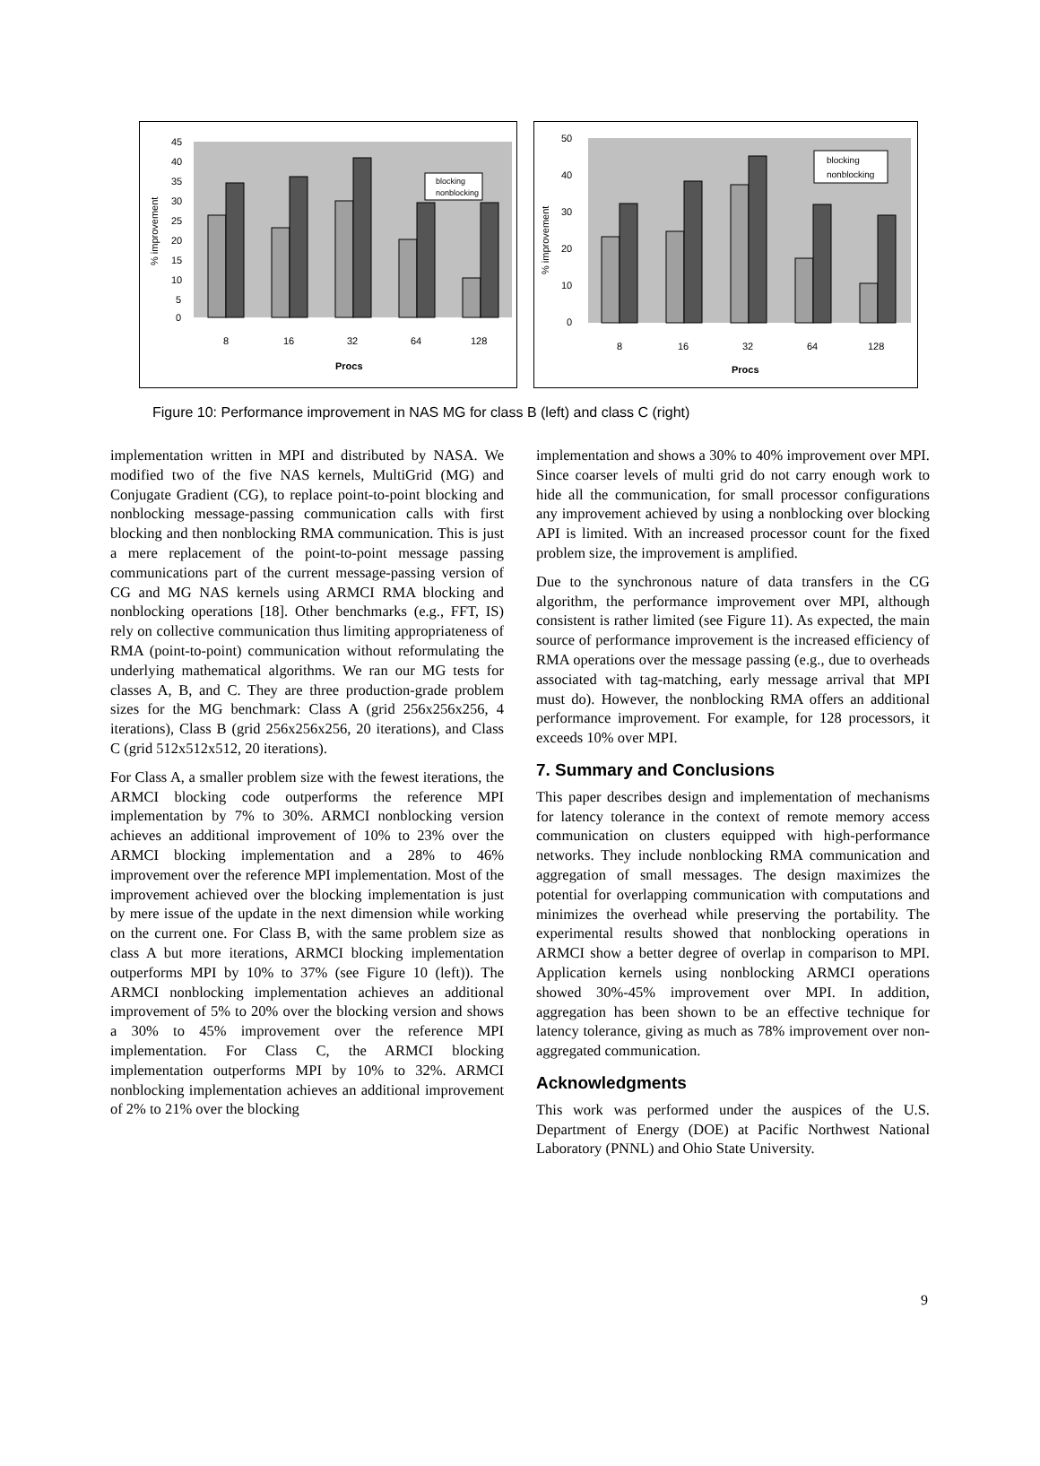45
40
35
30
25
20
15
10
5
0
8
16
32
64
128
Procs
% improvement
blocking
nonblocking
50
40
30
20
10
0
8
16
32
64
128
Procs
% improvement
blocking
nonblocking
Figure 10: Performance improvement in NAS MG for class B (left) and class C (right)
implementation written in MPI and distributed by NASA. We modified two of the five NAS kernels, MultiGrid (MG) and Conjugate Gradient (CG), to replace point-to-point blocking and nonblocking message-passing communication calls with first blocking and then nonblocking RMA communication. This is just a mere replacement of the point-to-point message passing communications part of the current message-passing version of CG and MG NAS kernels using ARMCI RMA blocking and nonblocking operations [18]. Other benchmarks (e.g., FFT, IS) rely on collective communication thus limiting appropriateness of RMA (point-to-point) communication without reformulating the underlying mathematical algorithms. We ran our MG tests for classes A, B, and C. They are three production-grade problem sizes for the MG benchmark: Class A (grid 256x256x256, 4 iterations), Class B (grid 256x256x256, 20 iterations), and Class C (grid 512x512x512, 20 iterations).
For Class A, a smaller problem size with the fewest iterations, the ARMCI blocking code outperforms the reference MPI implementation by 7% to 30%. ARMCI nonblocking version achieves an additional improvement of 10% to 23% over the ARMCI blocking implementation and a 28% to 46% improvement over the reference MPI implementation. Most of the improvement achieved over the blocking implementation is just by mere issue of the update in the next dimension while working on the current one. For Class B, with the same problem size as class A but more iterations, ARMCI blocking implementation outperforms MPI by 10% to 37% (see Figure 10 (left)). The ARMCI nonblocking implementation achieves an additional improvement of 5% to 20% over the blocking version and shows a 30% to 45% improvement over the reference MPI implementation. For Class C, the ARMCI blocking implementation outperforms MPI by 10% to 32%. ARMCI nonblocking implementation achieves an additional improvement of 2% to 21% over the blocking
implementation and shows a 30% to 40% improvement over MPI. Since coarser levels of multi grid do not carry enough work to hide all the communication, for small processor configurations any improvement achieved by using a nonblocking over blocking API is limited. With an increased processor count for the fixed problem size, the improvement is amplified.
Due to the synchronous nature of data transfers in the CG algorithm, the performance improvement over MPI, although consistent is rather limited (see Figure 11). As expected, the main source of performance improvement is the increased efficiency of RMA operations over the message passing (e.g., due to overheads associated with tag-matching, early message arrival that MPI must do). However, the nonblocking RMA offers an additional performance improvement. For example, for 128 processors, it exceeds 10% over MPI.
7. Summary and Conclusions
This paper describes design and implementation of mechanisms for latency tolerance in the context of remote memory access communication on clusters equipped with high-performance networks. They include nonblocking RMA communication and aggregation of small messages. The design maximizes the potential for overlapping communication with computations and minimizes the overhead while preserving the portability. The experimental results showed that nonblocking operations in ARMCI show a better degree of overlap in comparison to MPI. Application kernels using nonblocking ARMCI operations showed 30%-45% improvement over MPI. In addition, aggregation has been shown to be an effective technique for latency tolerance, giving as much as 78% improvement over non-aggregated communication.
Acknowledgments
This work was performed under the auspices of the U.S. Department of Energy (DOE) at Pacific Northwest National Laboratory (PNNL) and Ohio State University.
9